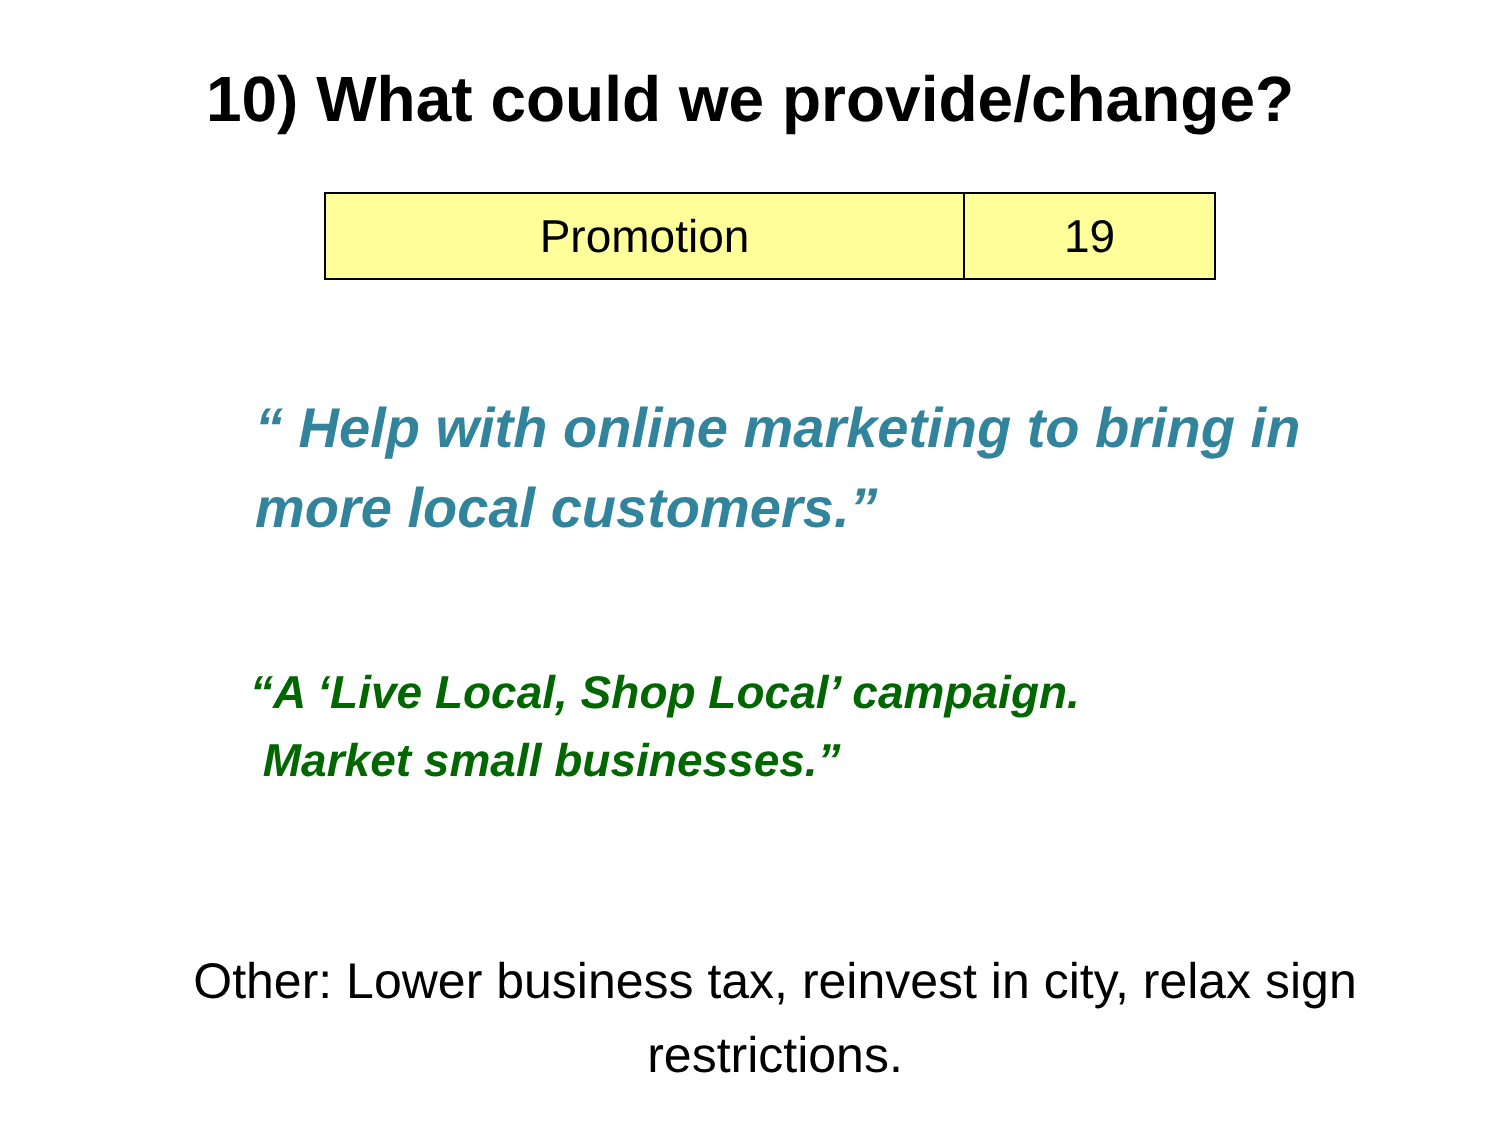10) What could we provide/change?
| Promotion | 19 |
“ Help with online marketing to bring in more local customers.”
“A ‘Live Local, Shop Local’ campaign.
Market small businesses.”
Other: Lower business tax, reinvest in city, relax sign restrictions.